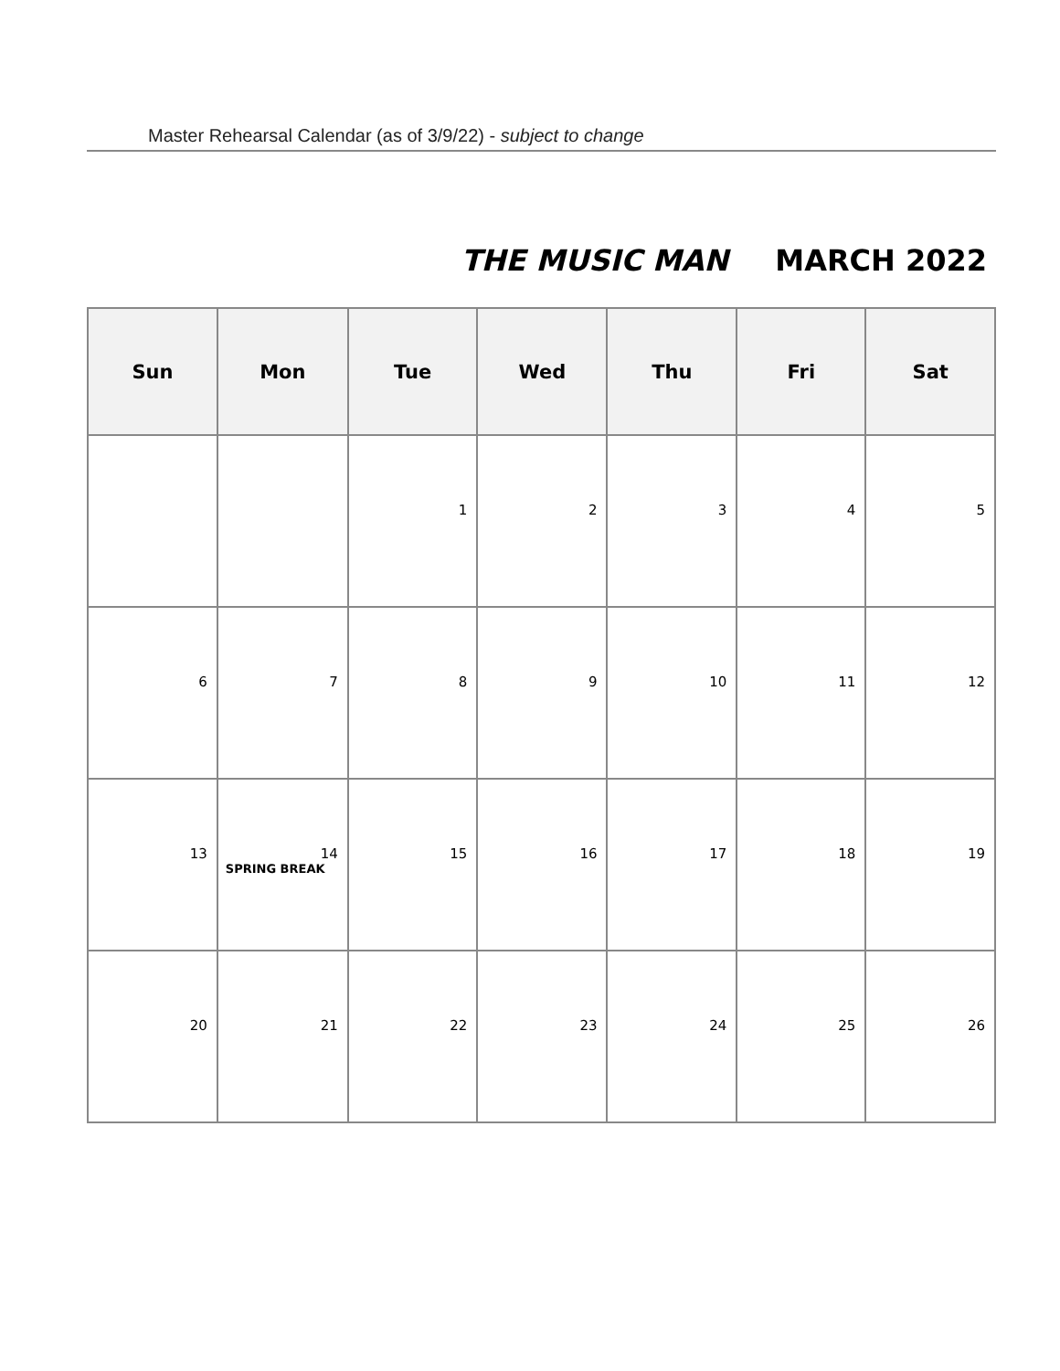Master Rehearsal Calendar (as of 3/9/22) - subject to change
THE MUSIC MAN MARCH 2022
| Sun | Mon | Tue | Wed | Thu | Fri | Sat |
| --- | --- | --- | --- | --- | --- | --- |
| | | 1 | 2 | 3 | 4 | 5 |
| 6 | 7 | 8 | 9 | 10 | 11 | 12 |
| 13 | 14 SPRING BREAK | 15 | 16 | 17 | 18 | 19 |
| 20 | 21 | 22 | 23 | 24 | 25 | 26 |